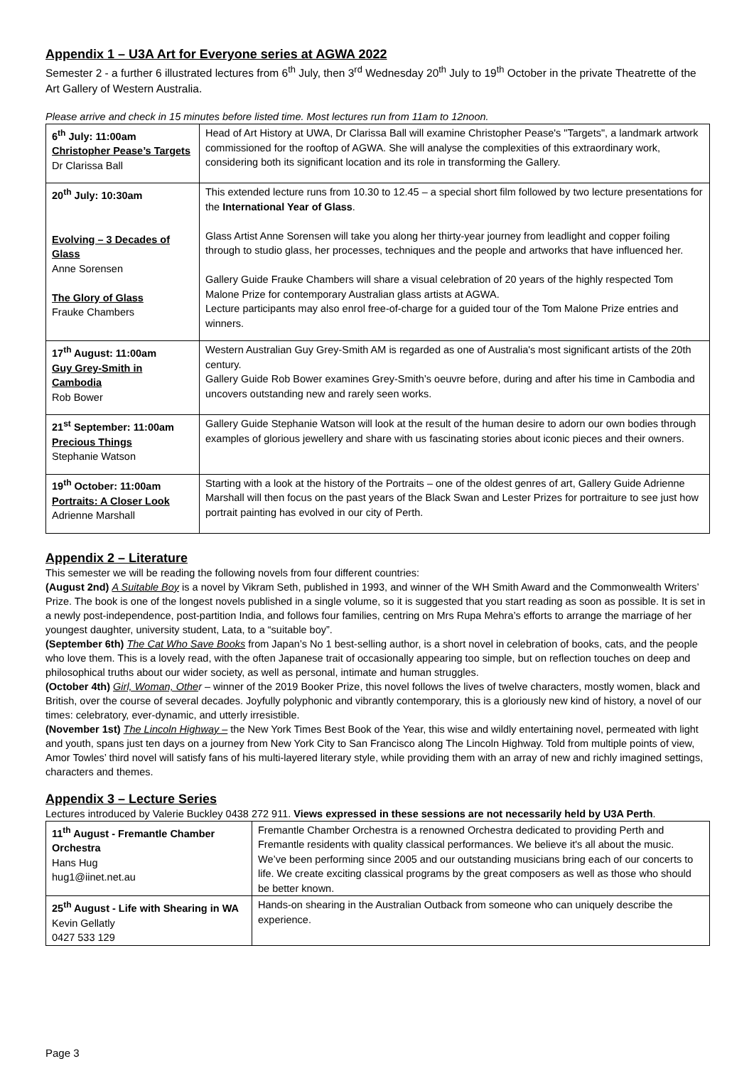Appendix 1 – U3A Art for Everyone series at AGWA 2022
Semester 2 - a further 6 illustrated lectures from 6<sup>th</sup> July, then 3<sup>rd</sup> Wednesday 20<sup>th</sup> July to 19<sup>th</sup> October in the private Theatrette of the Art Gallery of Western Australia.
Please arrive and check in 15 minutes before listed time. Most lectures run from 11am to 12noon.
| 6<sup>th</sup> July: 11:00am Christopher Pease’s Targets Dr Clarissa Ball | Head of Art History at UWA, Dr Clarissa Ball will examine Christopher Pease's "Targets", a landmark artwork commissioned for the rooftop of AGWA. She will analyse the complexities of this extraordinary work, considering both its significant location and its role in transforming the Gallery. |
| 20<sup>th</sup> July: 10:30am Evolving – 3 Decades of Glass Anne Sorensen The Glory of Glass Frauke Chambers | This extended lecture runs from 10.30 to 12.45 – a special short film followed by two lecture presentations for the International Year of Glass . Glass Artist Anne Sorensen will take you along her thirty-year journey from leadlight and copper foiling through to studio glass, her processes, techniques and the people and artworks that have influenced her. Gallery Guide Frauke Chambers will share a visual celebration of 20 years of the highly respected Tom Malone Prize for contemporary Australian glass artists at AGWA. Lecture participants may also enrol free-of-charge for a guided tour of the Tom Malone Prize entries and winners. |
| 17<sup>th</sup> August: 11:00am Guy Grey-Smith in Cambodia Rob Bower | Western Australian Guy Grey-Smith AM is regarded as one of Australia's most significant artists of the 20th century. Gallery Guide Rob Bower examines Grey-Smith’s oeuvre before, during and after his time in Cambodia and uncovers outstanding new and rarely seen works. |
| 21<sup>st</sup> September: 11:00am Precious Things Stephanie Watson | Gallery Guide Stephanie Watson will look at the result of the human desire to adorn our own bodies through examples of glorious jewellery and share with us fascinating stories about iconic pieces and their owners. |
| 19<sup>th</sup> October: 11:00am Portraits: A Closer Look Adrienne Marshall | Starting with a look at the history of the Portraits – one of the oldest genres of art, Gallery Guide Adrienne Marshall will then focus on the past years of the Black Swan and Lester Prizes for portraiture to see just how portrait painting has evolved in our city of Perth. |
Appendix 2 – Literature
This semester we will be reading the following novels from four different countries:
(August 2nd) A Suitable Boy is a novel by Vikram Seth, published in 1993, and winner of the WH Smith Award and the Commonwealth Writers’ Prize. The book is one of the longest novels published in a single volume, so it is suggested that you start reading as soon as possible. It is set in a newly post-independence, post-partition India, and follows four families, centring on Mrs Rupa Mehra’s efforts to arrange the marriage of her youngest daughter, university student, Lata, to a “suitable boy”.
(September 6th) The Cat Who Save Books from Japan’s No 1 best-selling author, is a short novel in celebration of books, cats, and the people who love them. This is a lovely read, with the often Japanese trait of occasionally appearing too simple, but on reflection touches on deep and philosophical truths about our wider society, as well as personal, intimate and human struggles.
(October 4th) Girl, Woman, Other – winner of the 2019 Booker Prize, this novel follows the lives of twelve characters, mostly women, black and British, over the course of several decades. Joyfully polyphonic and vibrantly contemporary, this is a gloriously new kind of history, a novel of our times: celebratory, ever-dynamic, and utterly irresistible.
(November 1st) The Lincoln Highway – the New York Times Best Book of the Year, this wise and wildly entertaining novel, permeated with light and youth, spans just ten days on a journey from New York City to San Francisco along The Lincoln Highway. Told from multiple points of view, Amor Towles’ third novel will satisfy fans of his multi-layered literary style, while providing them with an array of new and richly imagined settings, characters and themes.
Appendix 3 – Lecture Series
Lectures introduced by Valerie Buckley 0438 272 911. Views expressed in these sessions are not necessarily held by U3A Perth.
| 11<sup>th</sup> August - Fremantle Chamber Orchestra Hans Hug hug1@iinet.net.au | Fremantle Chamber Orchestra is a renowned Orchestra dedicated to providing Perth and Fremantle residents with quality classical performances. We believe it's all about the music. We’ve been performing since 2005 and our outstanding musicians bring each of our concerts to life. We create exciting classical programs by the great composers as well as those who should be better known. |
| 25<sup>th</sup> August - Life with Shearing in WA Kevin Gellatly 0427 533 129 | Hands-on shearing in the Australian Outback from someone who can uniquely describe the experience. |
Page 3